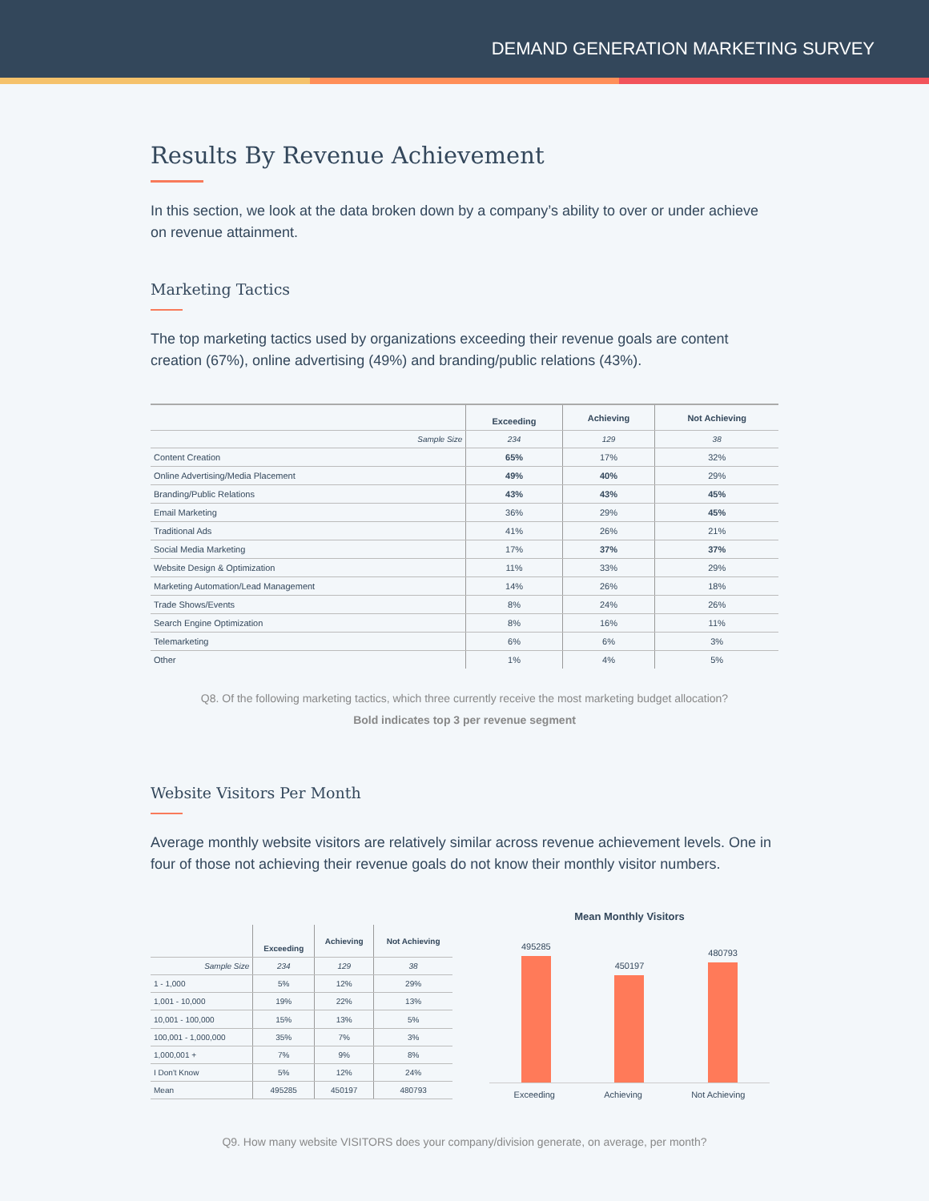DEMAND GENERATION MARKETING SURVEY
Results By Revenue Achievement
In this section, we look at the data broken down by a company’s ability to over or under achieve on revenue attainment.
Marketing Tactics
The top marketing tactics used by organizations exceeding their revenue goals are content creation (67%), online advertising (49%) and branding/public relations (43%).
| | Exceeding | Achieving | Not Achieving |
| --- | --- | --- | --- |
| Sample Size | 234 | 129 | 38 |
| Content Creation | 65% | 17% | 32% |
| Online Advertising/Media Placement | 49% | 40% | 29% |
| Branding/Public Relations | 43% | 43% | 45% |
| Email Marketing | 36% | 29% | 45% |
| Traditional Ads | 41% | 26% | 21% |
| Social Media Marketing | 17% | 37% | 37% |
| Website Design & Optimization | 11% | 33% | 29% |
| Marketing Automation/Lead Management | 14% | 26% | 18% |
| Trade Shows/Events | 8% | 24% | 26% |
| Search Engine Optimization | 8% | 16% | 11% |
| Telemarketing | 6% | 6% | 3% |
| Other | 1% | 4% | 5% |
Q8. Of the following marketing tactics, which three currently receive the most marketing budget allocation?
Bold indicates top 3 per revenue segment
Website Visitors Per Month
Average monthly website visitors are relatively similar across revenue achievement levels. One in four of those not achieving their revenue goals do not know their monthly visitor numbers.
| | Exceeding | Achieving | Not Achieving |
| --- | --- | --- | --- |
| Sample Size | 234 | 129 | 38 |
| 1 - 1,000 | 5% | 12% | 29% |
| 1,001 - 10,000 | 19% | 22% | 13% |
| 10,001 - 100,000 | 15% | 13% | 5% |
| 100,001 - 1,000,000 | 35% | 7% | 3% |
| 1,000,001 + | 7% | 9% | 8% |
| I Don't Know | 5% | 12% | 24% |
| Mean | 495285 | 450197 | 480793 |
Mean Monthly Visitors
495285
450197
480793
Exceeding Achieving Not Achieving
Q9. How many website VISITORS does your company/division generate, on average, per month?